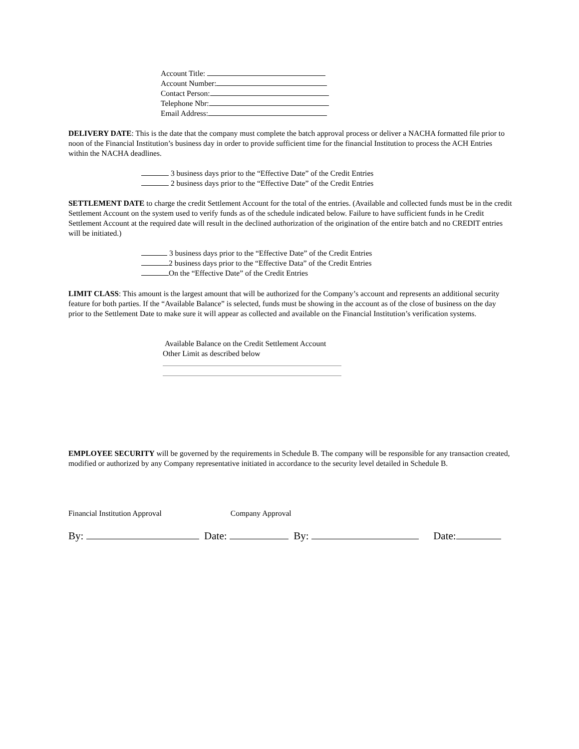Account Title:
Account Number:
Contact Person:
Telephone Nbr:
Email Address:
DELIVERY DATE: This is the date that the company must complete the batch approval process or deliver a NACHA formatted file prior to noon of the Financial Institution’s business day in order to provide sufficient time for the financial Institution to process the ACH Entries within the NACHA deadlines.
3 business days prior to the “Effective Date” of the Credit Entries
2 business days prior to the “Effective Date” of the Credit Entries
SETTLEMENT DATE to charge the credit Settlement Account for the total of the entries. (Available and collected funds must be in the credit Settlement Account on the system used to verify funds as of the schedule indicated below. Failure to have sufficient funds in he Credit Settlement Account at the required date will result in the declined authorization of the origination of the entire batch and no CREDIT entries will be initiated.)
3 business days prior to the “Effective Date” of the Credit Entries
2 business days prior to the “Effective Data” of the Credit Entries
On the “Effective Date” of the Credit Entries
LIMIT CLASS: This amount is the largest amount that will be authorized for the Company’s account and represents an additional security feature for both parties. If the “Available Balance” is selected, funds must be showing in the account as of the close of business on the day prior to the Settlement Date to make sure it will appear as collected and available on the Financial Institution’s verification systems.
Available Balance on the Credit Settlement Account
Other Limit as described below
EMPLOYEE SECURITY will be governed by the requirements in Schedule B. The company will be responsible for any transaction created, modified or authorized by any Company representative initiated in accordance to the security level detailed in Schedule B.
Financial Institution Approval Company Approval
By: Date: By: Date: